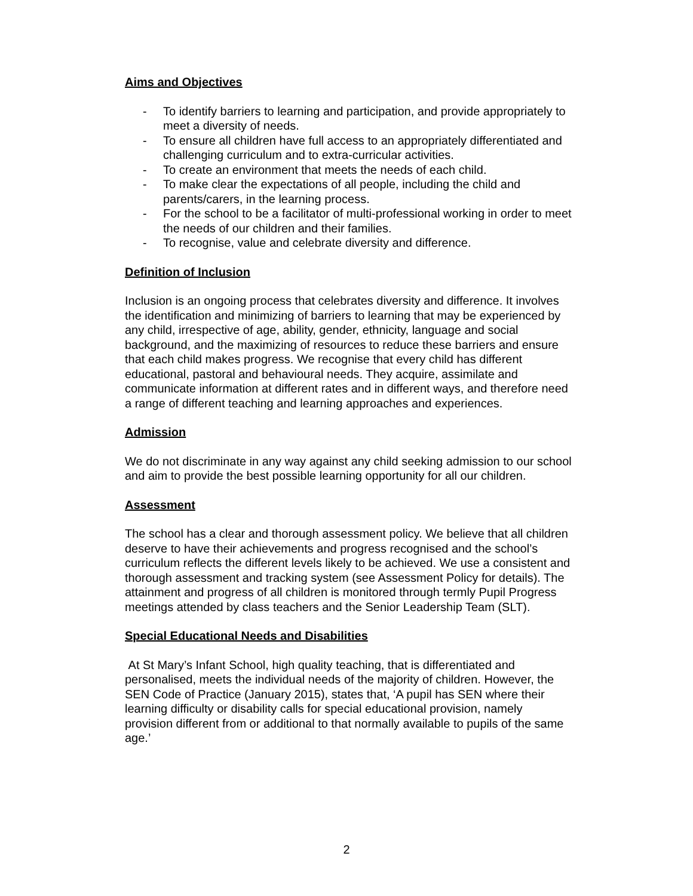Aims and Objectives
- To identify barriers to learning and participation, and provide appropriately to meet a diversity of needs.
- To ensure all children have full access to an appropriately differentiated and challenging curriculum and to extra-curricular activities.
- To create an environment that meets the needs of each child.
- To make clear the expectations of all people, including the child and parents/carers, in the learning process.
- For the school to be a facilitator of multi-professional working in order to meet the needs of our children and their families.
- To recognise, value and celebrate diversity and difference.
Definition of Inclusion
Inclusion is an ongoing process that celebrates diversity and difference. It involves the identification and minimizing of barriers to learning that may be experienced by any child, irrespective of age, ability, gender, ethnicity, language and social background, and the maximizing of resources to reduce these barriers and ensure that each child makes progress. We recognise that every child has different educational, pastoral and behavioural needs. They acquire, assimilate and communicate information at different rates and in different ways, and therefore need a range of different teaching and learning approaches and experiences.
Admission
We do not discriminate in any way against any child seeking admission to our school and aim to provide the best possible learning opportunity for all our children.
Assessment
The school has a clear and thorough assessment policy. We believe that all children deserve to have their achievements and progress recognised and the school’s curriculum reflects the different levels likely to be achieved. We use a consistent and thorough assessment and tracking system (see Assessment Policy for details). The attainment and progress of all children is monitored through termly Pupil Progress meetings attended by class teachers and the Senior Leadership Team (SLT).
Special Educational Needs and Disabilities
At St Mary’s Infant School, high quality teaching, that is differentiated and personalised, meets the individual needs of the majority of children. However, the SEN Code of Practice (January 2015), states that, ‘A pupil has SEN where their learning difficulty or disability calls for special educational provision, namely provision different from or additional to that normally available to pupils of the same age.’
2